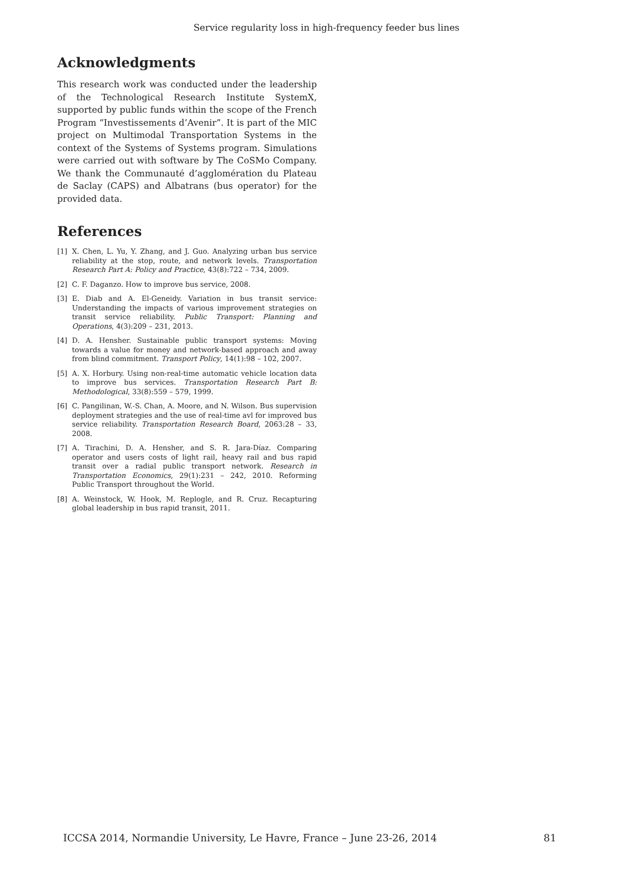Service regularity loss in high-frequency feeder bus lines
Acknowledgments
This research work was conducted under the leadership of the Technological Research Institute SystemX, supported by public funds within the scope of the French Program “Investissements d’Avenir”. It is part of the MIC project on Multimodal Transportation Systems in the context of the Systems of Systems program. Simulations were carried out with software by The CoSMo Company. We thank the Communauté d’agglomération du Plateau de Saclay (CAPS) and Albatrans (bus operator) for the provided data.
References
[1] X. Chen, L. Yu, Y. Zhang, and J. Guo. Analyzing urban bus service reliability at the stop, route, and network levels. Transportation Research Part A: Policy and Practice, 43(8):722 – 734, 2009.
[2] C. F. Daganzo. How to improve bus service, 2008.
[3] E. Diab and A. El-Geneidy. Variation in bus transit service: Understanding the impacts of various improvement strategies on transit service reliability. Public Transport: Planning and Operations, 4(3):209 – 231, 2013.
[4] D. A. Hensher. Sustainable public transport systems: Moving towards a value for money and network-based approach and away from blind commitment. Transport Policy, 14(1):98 – 102, 2007.
[5] A. X. Horbury. Using non-real-time automatic vehicle location data to improve bus services. Transportation Research Part B: Methodological, 33(8):559 – 579, 1999.
[6] C. Pangilinan, W.-S. Chan, A. Moore, and N. Wilson. Bus supervision deployment strategies and the use of real-time avl for improved bus service reliability. Transportation Research Board, 2063:28 – 33, 2008.
[7] A. Tirachini, D. A. Hensher, and S. R. Jara-Díaz. Comparing operator and users costs of light rail, heavy rail and bus rapid transit over a radial public transport network. Research in Transportation Economics, 29(1):231 – 242, 2010. Reforming Public Transport throughout the World.
[8] A. Weinstock, W. Hook, M. Replogle, and R. Cruz. Recapturing global leadership in bus rapid transit, 2011.
ICCSA 2014, Normandie University, Le Havre, France – June 23-26, 2014 81